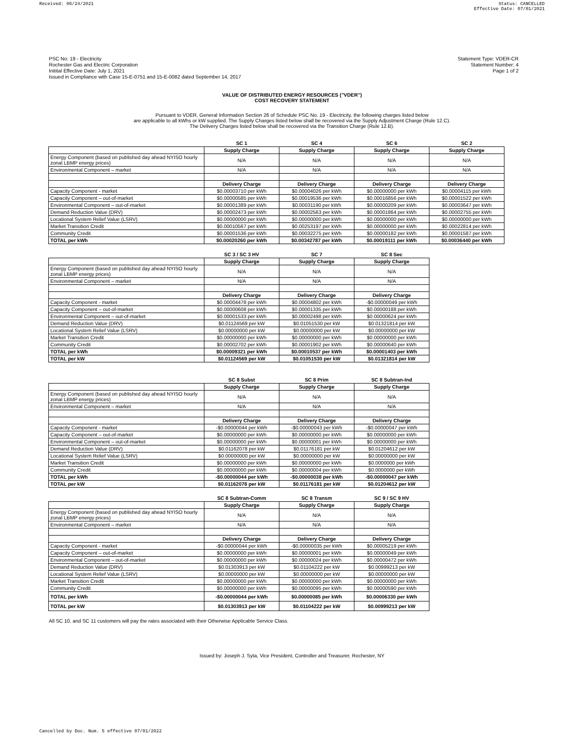Received: 06/24/2021 Status: CANCELLED
Effective Date: 07/01/2021
PSC No: 19 - Electricity
Rochester Gas and Electric Corporation
Initital Effective Date: July 1, 2021
Issued in Compliance with Case 15-E-0751 and 15-E-0082 dated September 14, 2017
Statement Type: VDER-CR
Statement Number: 4
Page 1 of 2
VALUE OF DISTRIBUTED ENERGY RESOURCES ("VDER")
COST RECOVERY STATEMENT
Pursuant to VDER, General Information Section 26 of Schedule PSC No. 19 - Electricity, the following charges listed below
are applicable to all kWhs or kW supplied. The Supply Charges listed below shall be recovered via the Supply Adjustment Charge (Rule 12.C).
The Delivery Charges listed below shall be recovered via the Transition Charge (Rule 12.B).
| | SC 1 | SC 4 | SC 6 | SC 2 |
| | Supply Charge | Supply Charge | Supply Charge | Supply Charge |
| Energy Component (based on published day ahead NYISO hourly zonal LBMP energy prices) | N/A | N/A | N/A | N/A |
| Environmental Component – market | N/A | N/A | N/A | N/A |
| | Delivery Charge | Delivery Charge | Delivery Charge | Delivery Charge |
| Capacity Component - market | $0.00003710 per kWh | $0.00004026 per kWh | $0.00000000 per kWh | $0.00004115 per kWh |
| Capacity Component – out-of-market | $0.00000585 per kWh | $0.00019536 per kWh | $0.00016856 per kWh | $0.00001522 per kWh |
| Environmental Component – out-of-market | $0.00001389 per kWh | $0.00031190 per kWh | $0.00000209 per kWh | $0.00003647 per kWh |
| Demand Reduction Value (DRV) | $0.00002473 per kWh | $0.00002563 per kWh | $0.00001864 per kWh | $0.00002755 per kWh |
| Locational System Relief Value (LSRV) | $0.00000000 per kWh | $0.00000000 per kWh | $0.00000000 per kWh | $0.00000000 per kWh |
| Market Transition Credit | $0.00010567 per kWh | $0.00253197 per kWh | $0.00000000 per kWh | $0.00022814 per kWh |
| Community Credit | $0.00001536 per kWh | $0.00032275 per kWh | $0.00000182 per kWh | $0.00001587 per kWh |
| TOTAL per kWh | $0.00020260 per kWh | $0.00342787 per kWh | $0.00019111 per kWh | $0.00036440 per kWh |
| | SC 3 / SC 3 HV | SC 7 | SC 8 Sec |
| | Supply Charge | Supply Charge | Supply Charge |
| Energy Component (based on published day ahead NYISO hourly zonal LBMP energy prices) | N/A | N/A | N/A |
| Environmental Component – market | N/A | N/A | N/A |
| | Delivery Charge | Delivery Charge | Delivery Charge |
| Capacity Component - market | $0.00004478 per kWh | $0.00004802 per kWh | -$0.00000049 per kWh |
| Capacity Component – out-of-market | $0.00000608 per kWh | $0.00001335 per kWh | $0.00000188 per kWh |
| Environmental Component – out-of-market | $0.00001533 per kWh | $0.00002498 per kWh | $0.00000624 per kWh |
| Demand Reduction Value (DRV) | $0.01124569 per kW | $0.01051530 per kW | $0.01321814 per kW |
| Locational System Relief Value (LSRV) | $0.00000000 per kW | $0.00000000 per kW | $0.00000000 per kW |
| Market Transition Credit | $0.00000000 per kWh | $0.00000000 per kWh | $0.00000000 per kWh |
| Community Credit | $0.00002702 per kWh | $0.00001902 per kWh | $0.00000640 per kWh |
| TOTAL per kWh | $0.00009321 per kWh | $0.00010537 per kWh | $0.00001403 per kWh |
| TOTAL per kW | $0.01124569 per kW | $0.01051530 per kW | $0.01321814 per kW |
| | SC 8 Subst | SC 8 Prim | SC 8 Subtran-Ind |
| | Supply Charge | Supply Charge | Supply Charge |
| Energy Component (based on published day ahead NYISO hourly zonal LBMP energy prices) | N/A | N/A | N/A |
| Environmental Component – market | N/A | N/A | N/A |
| | Delivery Charge | Delivery Charge | Delivery Charge |
| Capacity Component - market | -$0.00000044 per kWh | -$0.00000043 per kWh | -$0.00000047 per kWh |
| Capacity Component – out-of-market | $0.00000000 per kWh | $0.00000000 per kWh | $0.00000000 per kWh |
| Environmental Component – out-of-market | $0.00000000 per kWh | $0.00000001 per kWh | $0.00000000 per kWh |
| Demand Reduction Value (DRV) | $0.01162078 per kW | $0.01176181 per kW | $0.01204612 per kW |
| Locational System Relief Value (LSRV) | $0.00000000 per kW | $0.00000000 per kW | $0.00000000 per kW |
| Market Transition Credit | $0.00000000 per kWh | $0.00000000 per kWh | $0.0000000 per kWh |
| Community Credit | $0.00000000 per kWh | $0.00000004 per kWh | $0.0000000 per kWh |
| TOTAL per kWh | -$0.00000044 per kWh | -$0.00000038 per kWh | -$0.00000047 per kWh |
| TOTAL per kW | $0.01162078 per kW | $0.01176181 per kW | $0.01204612 per kW |
| | SC 8 Subtran-Comm | SC 8 Transm | SC 9 / SC 9 HV |
| | Supply Charge | Supply Charge | Supply Charge |
| Energy Component (based on published day ahead NYISO hourly zonal LBMP energy prices) | N/A | N/A | N/A |
| Environmental Component – market | N/A | N/A | N/A |
| | Delivery Charge | Delivery Charge | Delivery Charge |
| Capacity Component - market | -$0.00000044 per kWh | -$0.00000035 per kWh | $0.00005219 per kWh |
| Capacity Component – out-of-market | $0.00000000 per kWh | $0.00000001 per kWh | $0.00000049 per kWh |
| Environmental Component – out-of-market | $0.00000000 per kWh | $0.00000024 per kWh | $0.00000472 per kWh |
| Demand Reduction Value (DRV) | $0.01303913 per kW | $0.01104222 per kW | $0.00999213 per kW |
| Locational System Relief Value (LSRV) | $0.00000000 per kW | $0.00000000 per kW | $0.00000000 per kW |
| Market Transition Credit | $0.00000000 per kWh | $0.00000000 per kWh | $0.00000000 per kWh |
| Community Credit | $0.00000000 per kWh | $0.00000095 per kWh | $0.00000590 per kWh |
| TOTAL per kWh | -$0.00000044 per kWh | $0.00000085 per kWh | $0.00006330 per kWh |
| TOTAL per kW | $0.01303913 per kW | $0.01104222 per kW | $0.00999213 per kW |
All SC 10, and SC 11 customers will pay the rates associated with their Otherwise Applicable Service Class.
Issued by: Joseph J. Syta, Vice President, Controller and Treasurer, Rochester, NY
Cancelled by Doc. Num. 5 effective 07/01/2022